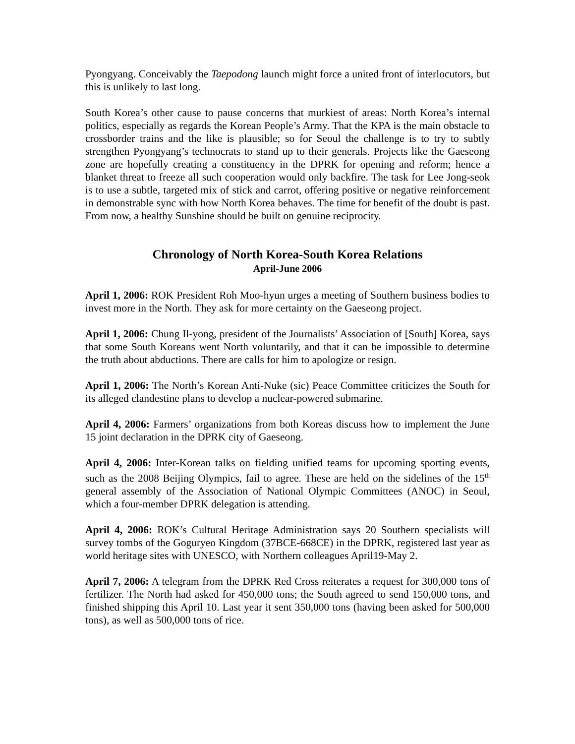Pyongyang. Conceivably the Taepodong launch might force a united front of interlocutors, but this is unlikely to last long.
South Korea’s other cause to pause concerns that murkiest of areas: North Korea’s internal politics, especially as regards the Korean People’s Army. That the KPA is the main obstacle to crossborder trains and the like is plausible; so for Seoul the challenge is to try to subtly strengthen Pyongyang’s technocrats to stand up to their generals. Projects like the Gaeseong zone are hopefully creating a constituency in the DPRK for opening and reform; hence a blanket threat to freeze all such cooperation would only backfire. The task for Lee Jong-seok is to use a subtle, targeted mix of stick and carrot, offering positive or negative reinforcement in demonstrable sync with how North Korea behaves. The time for benefit of the doubt is past. From now, a healthy Sunshine should be built on genuine reciprocity.
Chronology of North Korea-South Korea Relations
April-June 2006
April 1, 2006: ROK President Roh Moo-hyun urges a meeting of Southern business bodies to invest more in the North. They ask for more certainty on the Gaeseong project.
April 1, 2006: Chung Il-yong, president of the Journalists’ Association of [South] Korea, says that some South Koreans went North voluntarily, and that it can be impossible to determine the truth about abductions. There are calls for him to apologize or resign.
April 1, 2006: The North’s Korean Anti-Nuke (sic) Peace Committee criticizes the South for its alleged clandestine plans to develop a nuclear-powered submarine.
April 4, 2006: Farmers’ organizations from both Koreas discuss how to implement the June 15 joint declaration in the DPRK city of Gaeseong.
April 4, 2006: Inter-Korean talks on fielding unified teams for upcoming sporting events, such as the 2008 Beijing Olympics, fail to agree. These are held on the sidelines of the 15<sup>th</sup> general assembly of the Association of National Olympic Committees (ANOC) in Seoul, which a four-member DPRK delegation is attending.
April 4, 2006: ROK’s Cultural Heritage Administration says 20 Southern specialists will survey tombs of the Goguryeo Kingdom (37BCE-668CE) in the DPRK, registered last year as world heritage sites with UNESCO, with Northern colleagues April19-May 2.
April 7, 2006: A telegram from the DPRK Red Cross reiterates a request for 300,000 tons of fertilizer. The North had asked for 450,000 tons; the South agreed to send 150,000 tons, and finished shipping this April 10. Last year it sent 350,000 tons (having been asked for 500,000 tons), as well as 500,000 tons of rice.